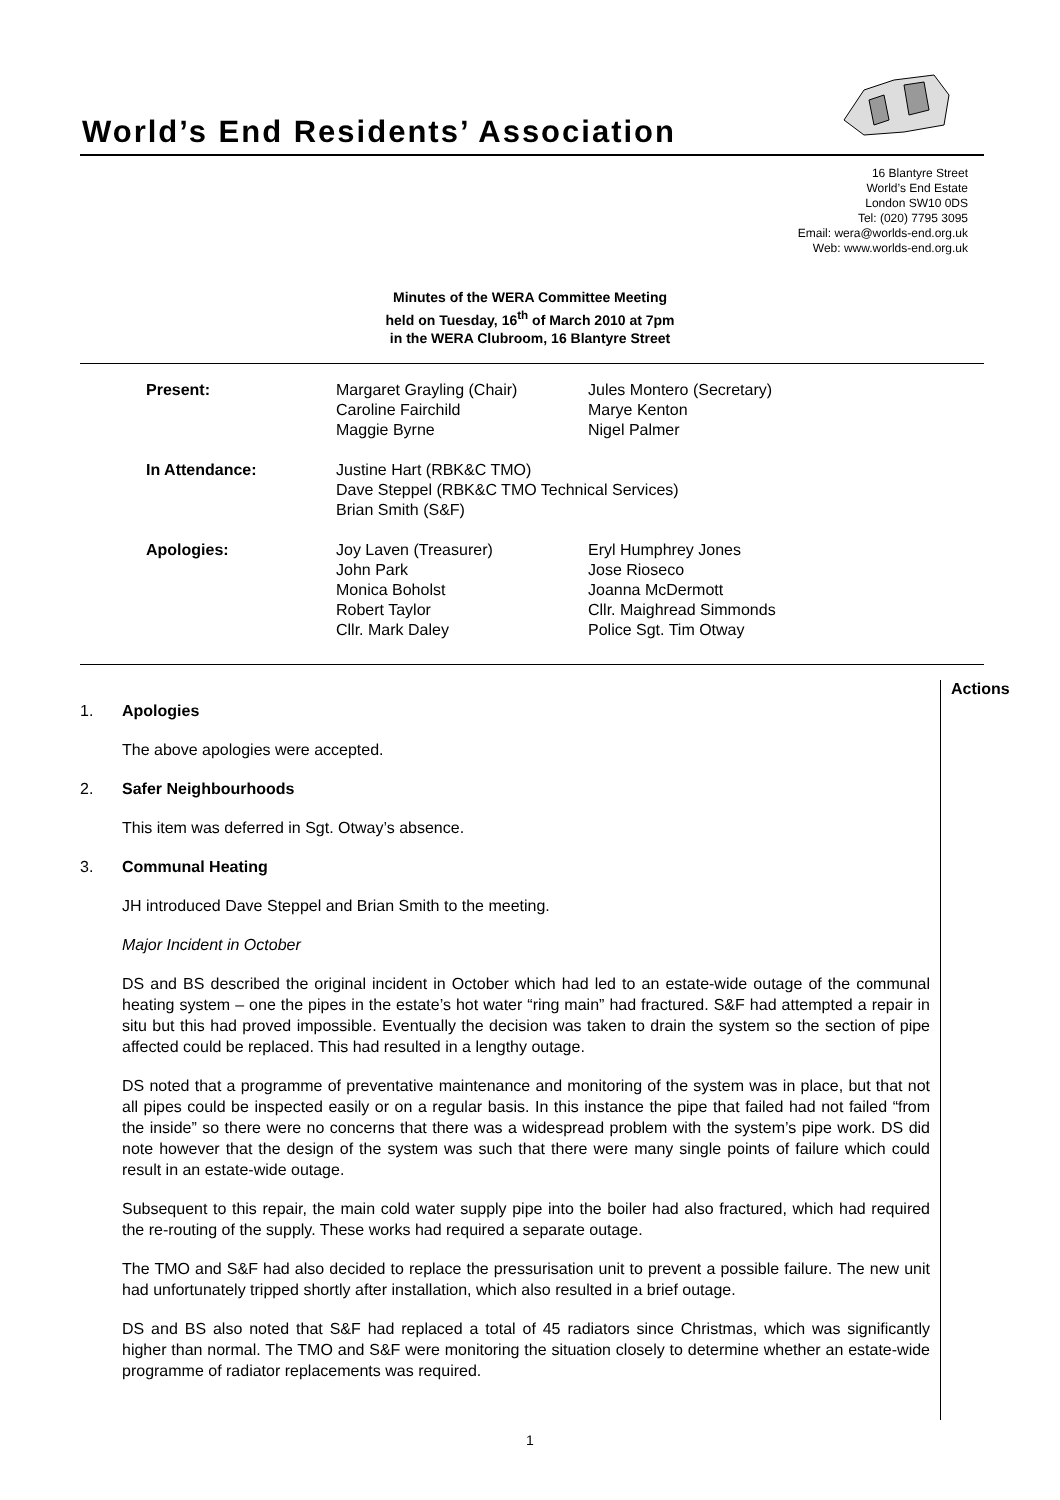World’s End Residents’ Association
16 Blantyre Street
World’s End Estate
London SW10 0DS
Tel: (020) 7795 3095
Email: wera@worlds-end.org.uk
Web: www.worlds-end.org.uk
Minutes of the WERA Committee Meeting
held on Tuesday, 16<sup>th</sup> of March 2010 at 7pm
in the WERA Clubroom, 16 Blantyre Street
| Present: | Margaret Grayling (Chair) Caroline Fairchild Maggie Byrne | Jules Montero (Secretary) Marye Kenton Nigel Palmer |
| In Attendance: | Justine Hart (RBK&C TMO) Dave Steppel (RBK&C TMO Technical Services) Brian Smith (S&F) | |
| Apologies: | Joy Laven (Treasurer) John Park Monica Boholst Robert Taylor Cllr. Mark Daley | Eryl Humphrey Jones Jose Rioseco Joanna McDermott Cllr. Maighread Simmonds Police Sgt. Tim Otway |
Actions
1. Apologies
The above apologies were accepted.
2. Safer Neighbourhoods
This item was deferred in Sgt. Otway’s absence.
3. Communal Heating
JH introduced Dave Steppel and Brian Smith to the meeting.
Major Incident in October
DS and BS described the original incident in October which had led to an estate-wide outage of the communal heating system – one the pipes in the estate’s hot water “ring main” had fractured. S&F had attempted a repair in situ but this had proved impossible. Eventually the decision was taken to drain the system so the section of pipe affected could be replaced. This had resulted in a lengthy outage.
DS noted that a programme of preventative maintenance and monitoring of the system was in place, but that not all pipes could be inspected easily or on a regular basis. In this instance the pipe that failed had not failed “from the inside” so there were no concerns that there was a widespread problem with the system’s pipe work. DS did note however that the design of the system was such that there were many single points of failure which could result in an estate-wide outage.
Subsequent to this repair, the main cold water supply pipe into the boiler had also fractured, which had required the re-routing of the supply. These works had required a separate outage.
The TMO and S&F had also decided to replace the pressurisation unit to prevent a possible failure. The new unit had unfortunately tripped shortly after installation, which also resulted in a brief outage.
DS and BS also noted that S&F had replaced a total of 45 radiators since Christmas, which was significantly higher than normal. The TMO and S&F were monitoring the situation closely to determine whether an estate-wide programme of radiator replacements was required.
1